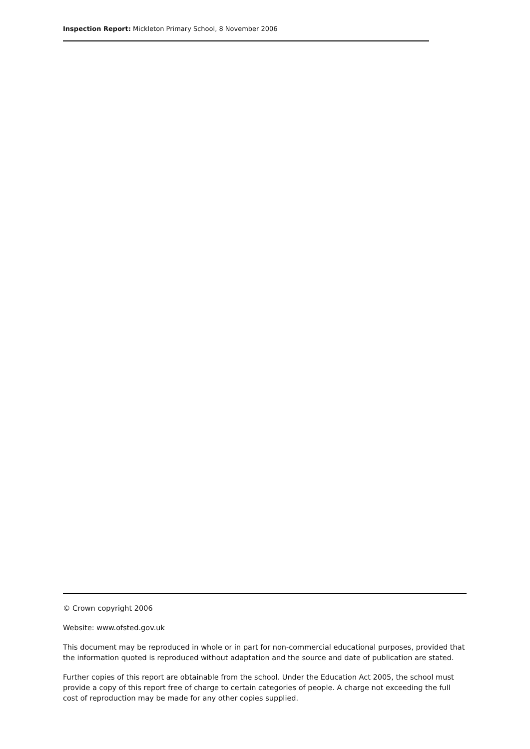Inspection Report: Mickleton Primary School, 8 November 2006
© Crown copyright 2006
Website: www.ofsted.gov.uk
This document may be reproduced in whole or in part for non-commercial educational purposes, provided that the information quoted is reproduced without adaptation and the source and date of publication are stated.
Further copies of this report are obtainable from the school. Under the Education Act 2005, the school must provide a copy of this report free of charge to certain categories of people. A charge not exceeding the full cost of reproduction may be made for any other copies supplied.